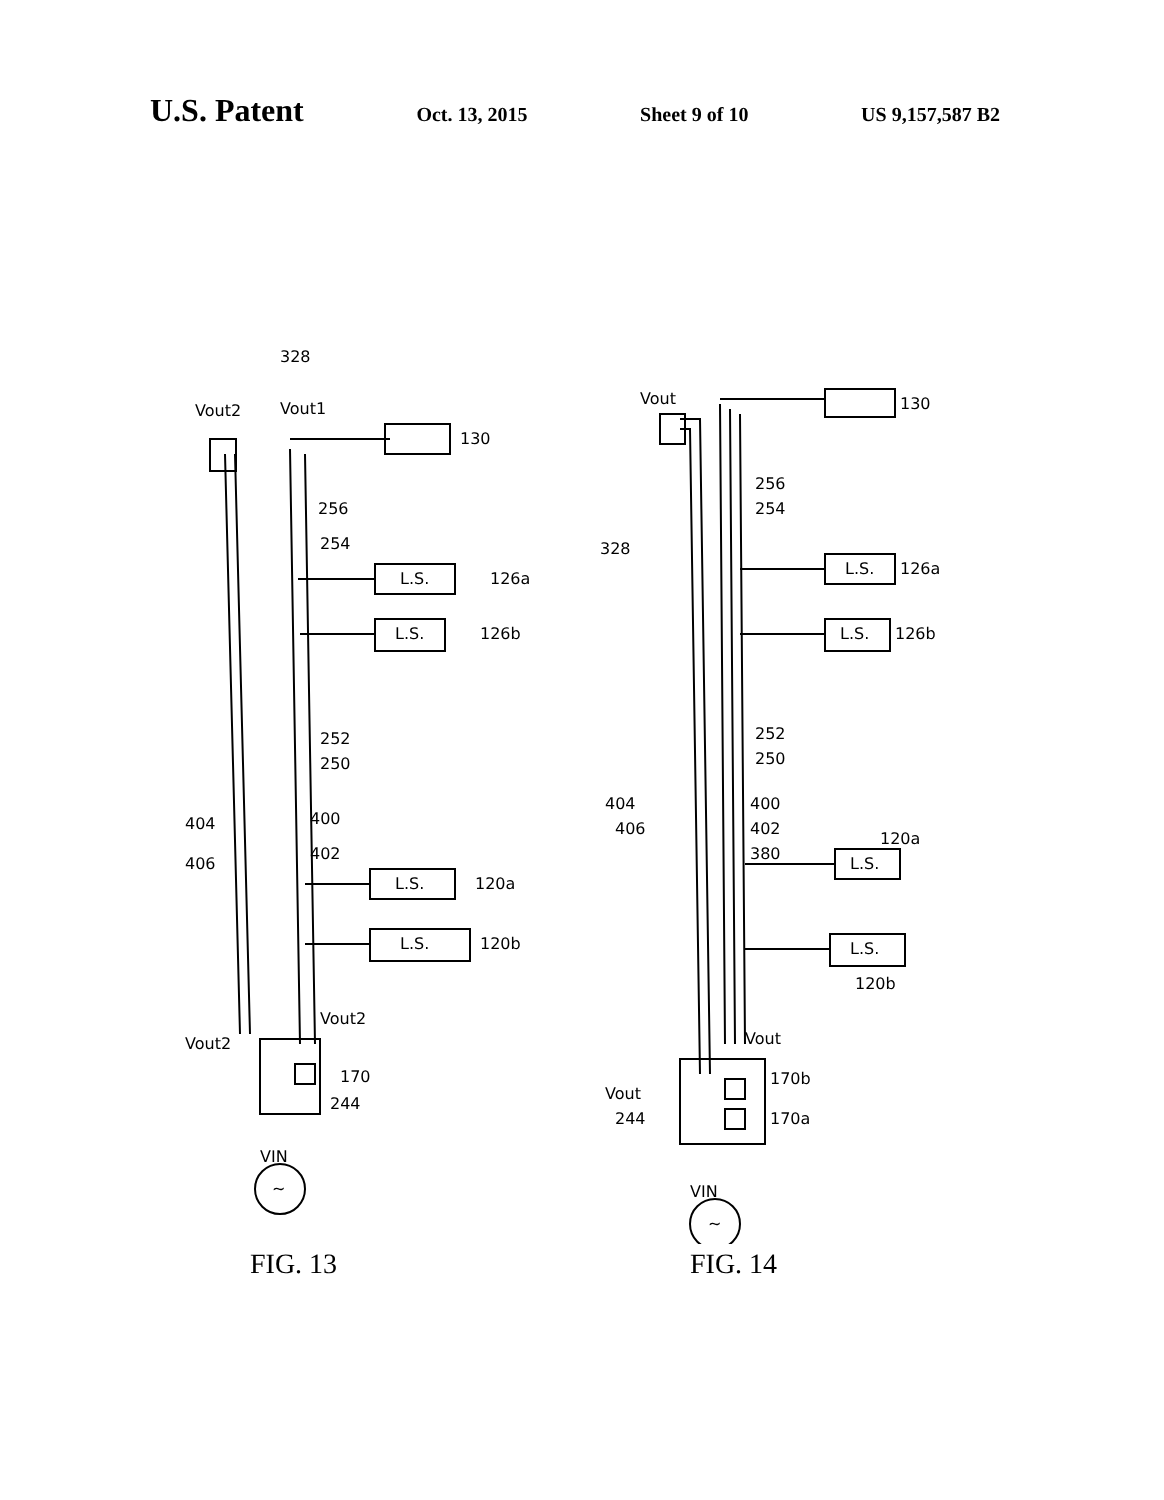U.S. Patent
Oct. 13, 2015 Sheet 9 of 10 US 9,157,587 B2
328
Vout2
Vout1
130
256
254
L.S.
126a
L.S.
126b
252
250
404
400
406
402
L.S.
120a
L.S.
120b
Vout2
Vout2
170
244
VIN
~
FIG. 13
Vout
130
256
254
328
L.S.
126a
L.S.
126b
252
250
404
400
406
402
380
120a
L.S.
L.S.
120b
Vout
Vout
170b
170a
244
VIN
~
FIG. 14